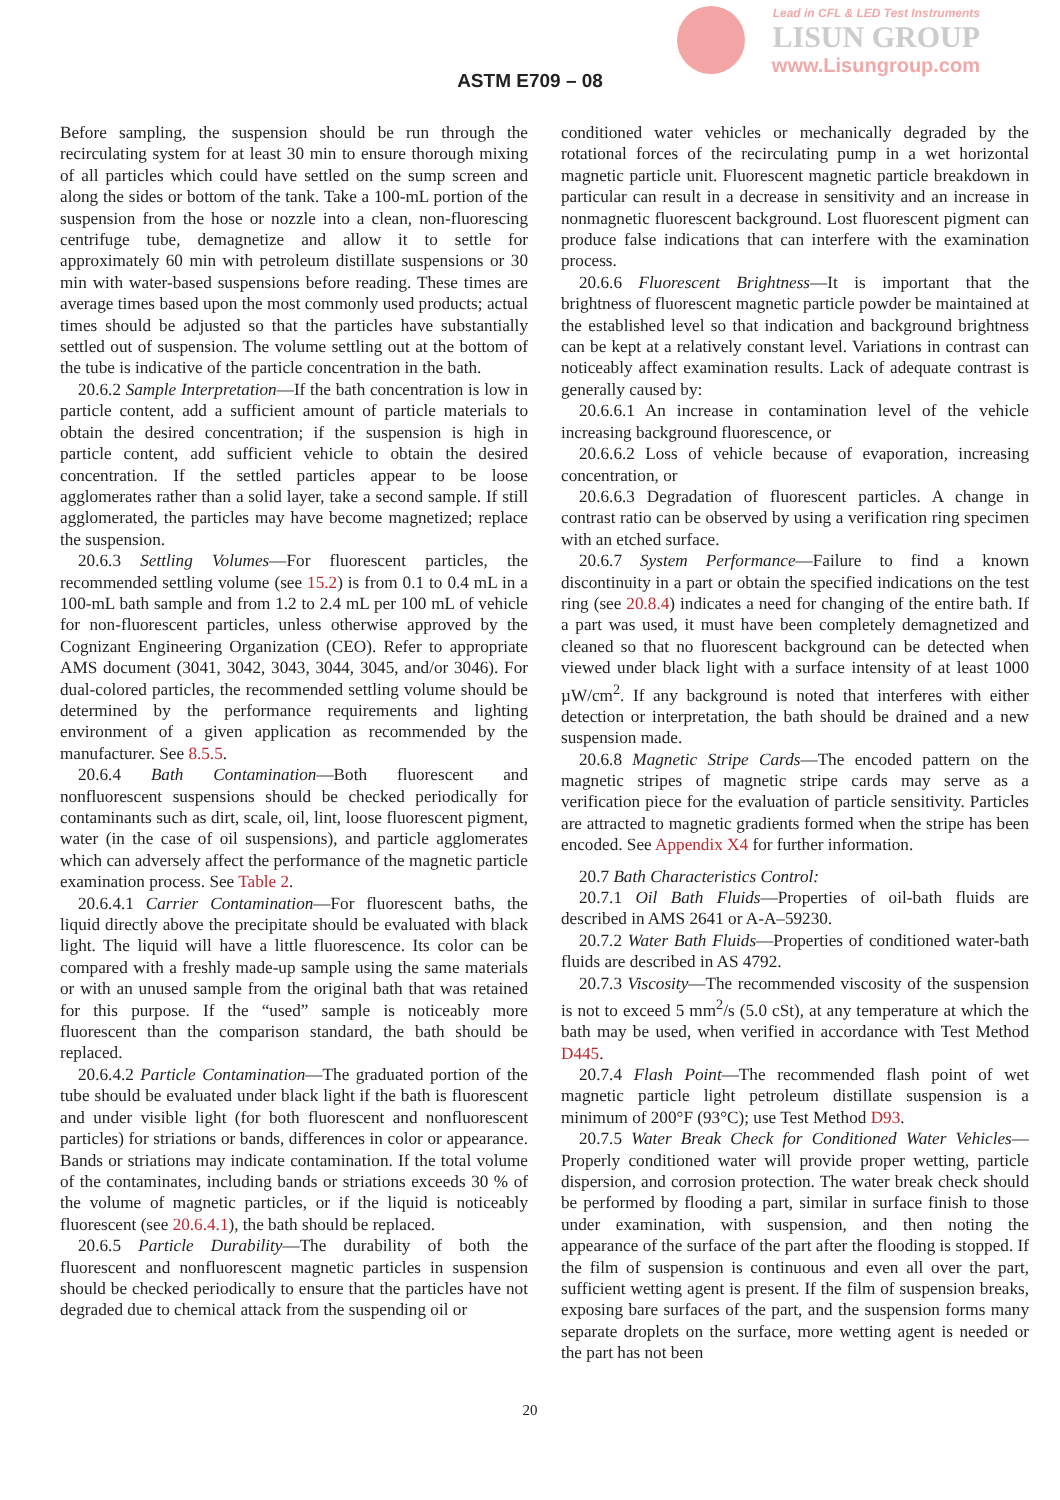Lead in CFL & LED Test Instruments
LISUN GROUP
www.Lisungroup.com
ASTM E709 – 08
Before sampling, the suspension should be run through the recirculating system for at least 30 min to ensure thorough mixing of all particles which could have settled on the sump screen and along the sides or bottom of the tank. Take a 100-mL portion of the suspension from the hose or nozzle into a clean, non-fluorescing centrifuge tube, demagnetize and allow it to settle for approximately 60 min with petroleum distillate suspensions or 30 min with water-based suspensions before reading. These times are average times based upon the most commonly used products; actual times should be adjusted so that the particles have substantially settled out of suspension. The volume settling out at the bottom of the tube is indicative of the particle concentration in the bath.
20.6.2 Sample Interpretation—If the bath concentration is low in particle content, add a sufficient amount of particle materials to obtain the desired concentration; if the suspension is high in particle content, add sufficient vehicle to obtain the desired concentration. If the settled particles appear to be loose agglomerates rather than a solid layer, take a second sample. If still agglomerated, the particles may have become magnetized; replace the suspension.
20.6.3 Settling Volumes—For fluorescent particles, the recommended settling volume (see 15.2) is from 0.1 to 0.4 mL in a 100-mL bath sample and from 1.2 to 2.4 mL per 100 mL of vehicle for non-fluorescent particles, unless otherwise approved by the Cognizant Engineering Organization (CEO). Refer to appropriate AMS document (3041, 3042, 3043, 3044, 3045, and/or 3046). For dual-colored particles, the recommended settling volume should be determined by the performance requirements and lighting environment of a given application as recommended by the manufacturer. See 8.5.5.
20.6.4 Bath Contamination—Both fluorescent and nonfluorescent suspensions should be checked periodically for contaminants such as dirt, scale, oil, lint, loose fluorescent pigment, water (in the case of oil suspensions), and particle agglomerates which can adversely affect the performance of the magnetic particle examination process. See Table 2.
20.6.4.1 Carrier Contamination—For fluorescent baths, the liquid directly above the precipitate should be evaluated with black light. The liquid will have a little fluorescence. Its color can be compared with a freshly made-up sample using the same materials or with an unused sample from the original bath that was retained for this purpose. If the “used” sample is noticeably more fluorescent than the comparison standard, the bath should be replaced.
20.6.4.2 Particle Contamination—The graduated portion of the tube should be evaluated under black light if the bath is fluorescent and under visible light (for both fluorescent and nonfluorescent particles) for striations or bands, differences in color or appearance. Bands or striations may indicate contamination. If the total volume of the contaminates, including bands or striations exceeds 30 % of the volume of magnetic particles, or if the liquid is noticeably fluorescent (see 20.6.4.1), the bath should be replaced.
20.6.5 Particle Durability—The durability of both the fluorescent and nonfluorescent magnetic particles in suspension should be checked periodically to ensure that the particles have not degraded due to chemical attack from the suspending oil or
conditioned water vehicles or mechanically degraded by the rotational forces of the recirculating pump in a wet horizontal magnetic particle unit. Fluorescent magnetic particle breakdown in particular can result in a decrease in sensitivity and an increase in nonmagnetic fluorescent background. Lost fluorescent pigment can produce false indications that can interfere with the examination process.
20.6.6 Fluorescent Brightness—It is important that the brightness of fluorescent magnetic particle powder be maintained at the established level so that indication and background brightness can be kept at a relatively constant level. Variations in contrast can noticeably affect examination results. Lack of adequate contrast is generally caused by:
20.6.6.1 An increase in contamination level of the vehicle increasing background fluorescence, or
20.6.6.2 Loss of vehicle because of evaporation, increasing concentration, or
20.6.6.3 Degradation of fluorescent particles. A change in contrast ratio can be observed by using a verification ring specimen with an etched surface.
20.6.7 System Performance—Failure to find a known discontinuity in a part or obtain the specified indications on the test ring (see 20.8.4) indicates a need for changing of the entire bath. If a part was used, it must have been completely demagnetized and cleaned so that no fluorescent background can be detected when viewed under black light with a surface intensity of at least 1000 µW/cm<sup>2</sup>. If any background is noted that interferes with either detection or interpretation, the bath should be drained and a new suspension made.
20.6.8 Magnetic Stripe Cards—The encoded pattern on the magnetic stripes of magnetic stripe cards may serve as a verification piece for the evaluation of particle sensitivity. Particles are attracted to magnetic gradients formed when the stripe has been encoded. See Appendix X4 for further information.
20.7 Bath Characteristics Control:
20.7.1 Oil Bath Fluids—Properties of oil-bath fluids are described in AMS 2641 or A-A–59230.
20.7.2 Water Bath Fluids—Properties of conditioned water-bath fluids are described in AS 4792.
20.7.3 Viscosity—The recommended viscosity of the suspension is not to exceed 5 mm<sup>2</sup>/s (5.0 cSt), at any temperature at which the bath may be used, when verified in accordance with Test Method D445.
20.7.4 Flash Point—The recommended flash point of wet magnetic particle light petroleum distillate suspension is a minimum of 200°F (93°C); use Test Method D93.
20.7.5 Water Break Check for Conditioned Water Vehicles—Properly conditioned water will provide proper wetting, particle dispersion, and corrosion protection. The water break check should be performed by flooding a part, similar in surface finish to those under examination, with suspension, and then noting the appearance of the surface of the part after the flooding is stopped. If the film of suspension is continuous and even all over the part, sufficient wetting agent is present. If the film of suspension breaks, exposing bare surfaces of the part, and the suspension forms many separate droplets on the surface, more wetting agent is needed or the part has not been
20